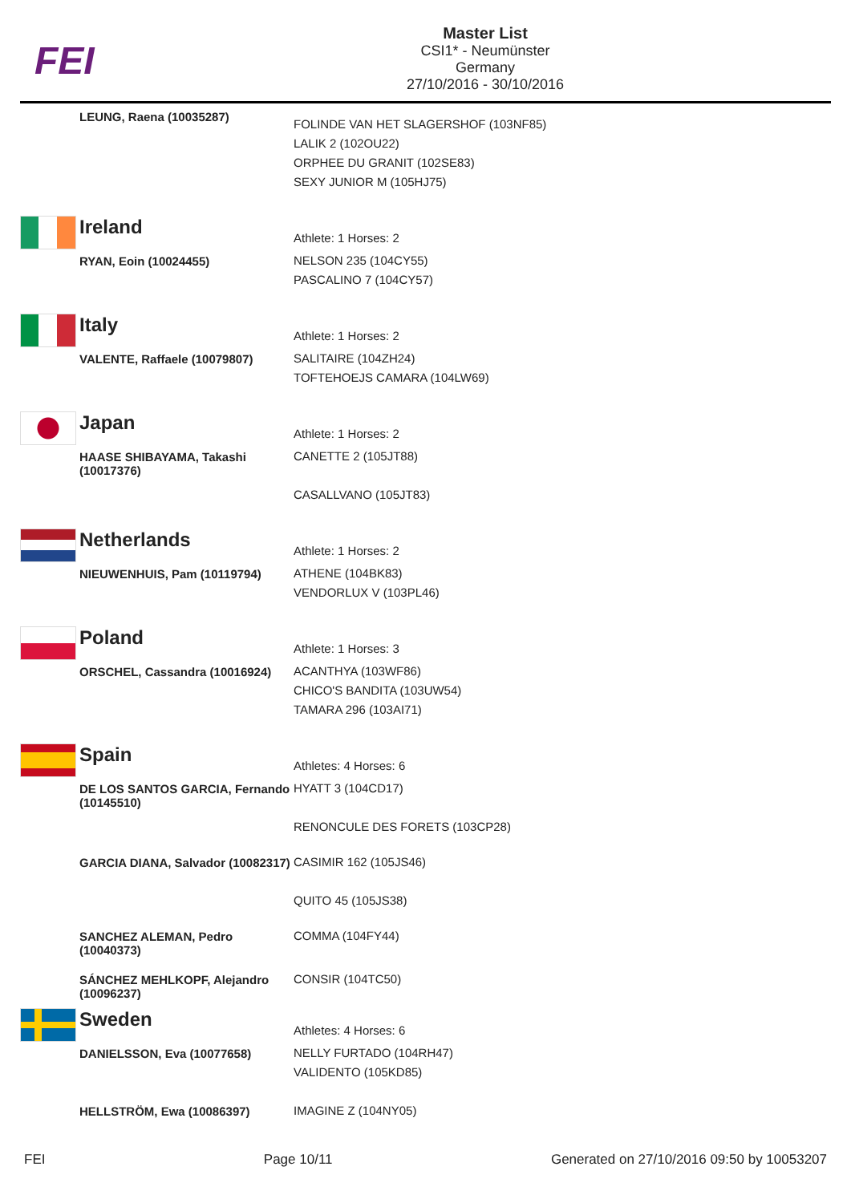FEI
Master List
CSI1* - Neumünster
Germany
27/10/2016 - 30/10/2016
| | LEUNG, Raena (10035287) | FOLINDE VAN HET SLAGERSHOF (103NF85) LALIK 2 (102OU22) ORPHEE DU GRANIT (102SE83) SEXY JUNIOR M (105HJ75) |
| | Ireland | Athlete: 1 Horses: 2 |
| | RYAN, Eoin (10024455) | NELSON 235 (104CY55) PASCALINO 7 (104CY57) |
| | Italy | Athlete: 1 Horses: 2 |
| | VALENTE, Raffaele (10079807) | SALITAIRE (104ZH24) TOFTEHOEJS CAMARA (104LW69) |
| | Japan | Athlete: 1 Horses: 2 |
| | HAASE SHIBAYAMA, Takashi (10017376) | CANETTE 2 (105JT88) CASALLVANO (105JT83) |
| | Netherlands | Athlete: 1 Horses: 2 |
| | NIEUWENHUIS, Pam (10119794) | ATHENE (104BK83) VENDORLUX V (103PL46) |
| | Poland | Athlete: 1 Horses: 3 |
| | ORSCHEL, Cassandra (10016924) | ACANTHYA (103WF86) CHICO'S BANDITA (103UW54) TAMARA 296 (103AI71) |
| | Spain | Athletes: 4 Horses: 6 |
| | DE LOS SANTOS GARCIA, Fernando (10145510) | HYATT 3 (104CD17) RENONCULE DES FORETS (103CP28) |
| | GARCIA DIANA, Salvador (10082317) | CASIMIR 162 (105JS46) QUITO 45 (105JS38) |
| | SANCHEZ ALEMAN, Pedro (10040373) | COMMA (104FY44) |
| | SÁNCHEZ MEHLKOPF, Alejandro (10096237) | CONSIR (104TC50) |
| | Sweden | Athletes: 4 Horses: 6 |
| | DANIELSSON, Eva (10077658) | NELLY FURTADO (104RH47) VALIDENTO (105KD85) |
| | HELLSTRÖM, Ewa (10086397) | IMAGINE Z (104NY05) |
FEI Page 10/11 Generated on 27/10/2016 09:50 by 10053207